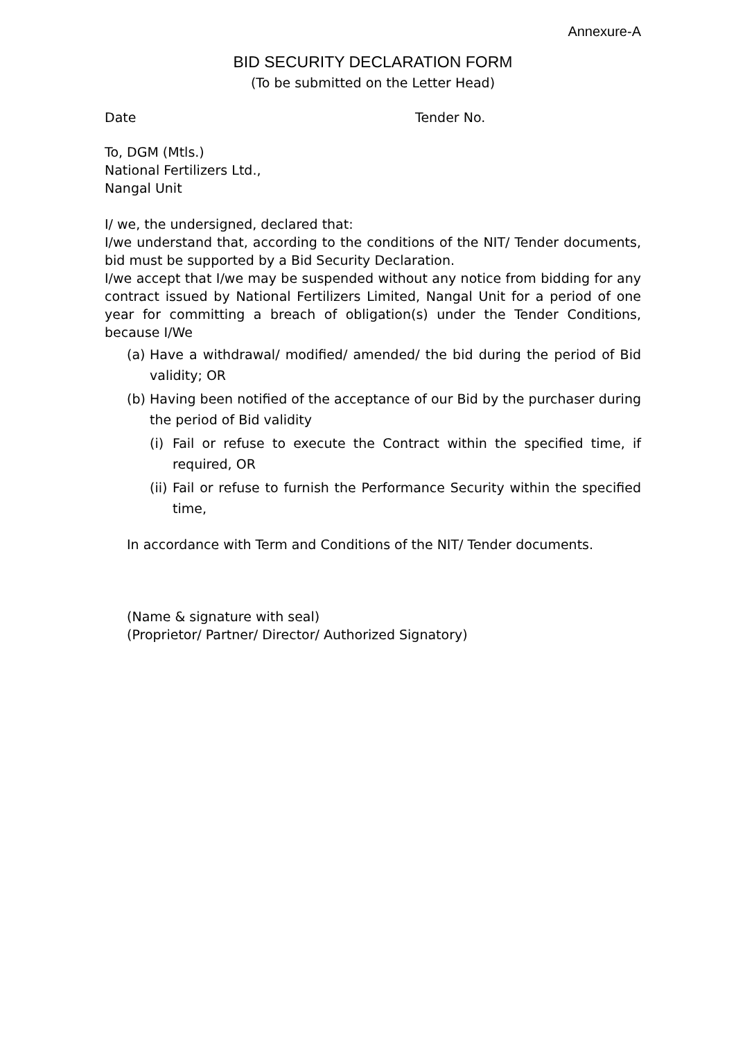Annexure-A
BID SECURITY DECLARATION FORM
(To be submitted on the Letter Head)
Date Tender No.
To, DGM (Mtls.)
National Fertilizers Ltd.,
Nangal Unit
I/ we, the undersigned, declared that:
I/we understand that, according to the conditions of the NIT/ Tender documents, bid must be supported by a Bid Security Declaration.
I/we accept that I/we may be suspended without any notice from bidding for any contract issued by National Fertilizers Limited, Nangal Unit for a period of one year for committing a breach of obligation(s) under the Tender Conditions, because I/We
(a)
Have a withdrawal/ modified/ amended/ the bid during the period of Bid validity; OR
(b)
Having been notified of the acceptance of our Bid by the purchaser during the period of Bid validity
(i)
Fail or refuse to execute the Contract within the specified time, if required, OR
(ii)
Fail or refuse to furnish the Performance Security within the specified time,
In accordance with Term and Conditions of the NIT/ Tender documents.
(Name & signature with seal)
(Proprietor/ Partner/ Director/ Authorized Signatory)